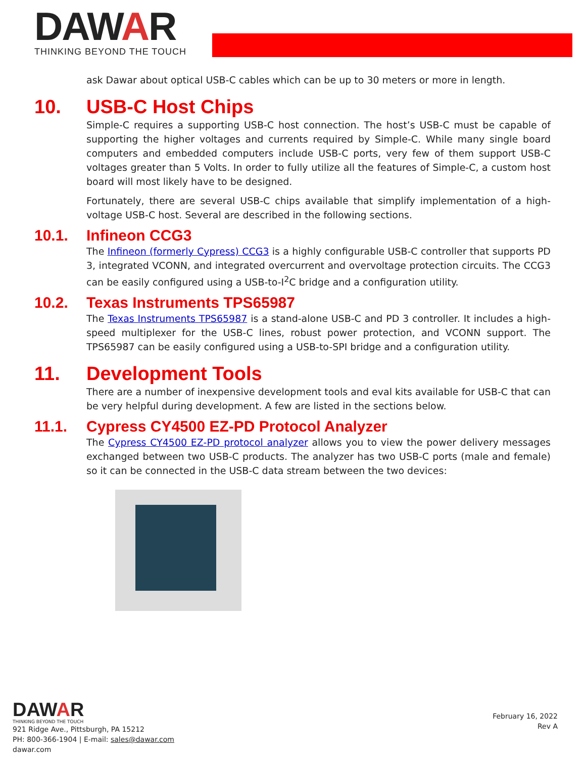DAWAR
THINKING BEYOND THE TOUCH
ask Dawar about optical USB-C cables which can be up to 30 meters or more in length.
10. USB-C Host Chips
Simple-C requires a supporting USB-C host connection. The host’s USB-C must be capable of supporting the higher voltages and currents required by Simple-C. While many single board computers and embedded computers include USB-C ports, very few of them support USB-C voltages greater than 5 Volts. In order to fully utilize all the features of Simple-C, a custom host board will most likely have to be designed.
Fortunately, there are several USB-C chips available that simplify implementation of a high-voltage USB-C host. Several are described in the following sections.
10.1. Infineon CCG3
The Infineon (formerly Cypress) CCG3 is a highly configurable USB-C controller that supports PD 3, integrated VCONN, and integrated overcurrent and overvoltage protection circuits. The CCG3 can be easily configured using a USB-to-I<sup>2</sup>C bridge and a configuration utility.
10.2. Texas Instruments TPS65987
The Texas Instruments TPS65987 is a stand-alone USB-C and PD 3 controller. It includes a high-speed multiplexer for the USB-C lines, robust power protection, and VCONN support. The TPS65987 can be easily configured using a USB-to-SPI bridge and a configuration utility.
11. Development Tools
There are a number of inexpensive development tools and eval kits available for USB-C that can be very helpful during development. A few are listed in the sections below.
11.1. Cypress CY4500 EZ-PD Protocol Analyzer
The Cypress CY4500 EZ-PD protocol analyzer allows you to view the power delivery messages exchanged between two USB-C products. The analyzer has two USB-C ports (male and female) so it can be connected in the USB-C data stream between the two devices:
DAWAR
THINKING BEYOND THE TOUCH
921 Ridge Ave., Pittsburgh, PA 15212
PH: 800-366-1904 | E-mail: sales@dawar.com
dawar.com
February 16, 2022
Rev A